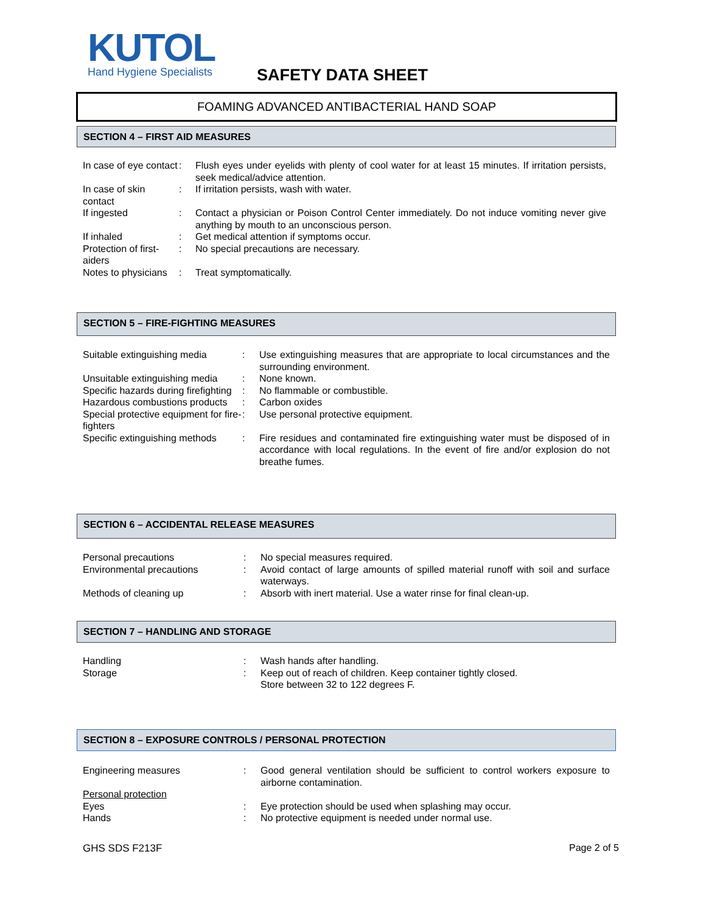KUTOL
Hand Hygiene Specialists
SAFETY DATA SHEET
FOAMING ADVANCED ANTIBACTERIAL HAND SOAP
SECTION 4 – FIRST AID MEASURES
| In case of eye contact | : | Flush eyes under eyelids with plenty of cool water for at least 15 minutes. If irritation persists, seek medical/advice attention. |
| In case of skin contact | : | If irritation persists, wash with water. |
| If ingested | : | Contact a physician or Poison Control Center immediately. Do not induce vomiting never give anything by mouth to an unconscious person. |
| If inhaled | : | Get medical attention if symptoms occur. |
| Protection of first-aiders | : | No special precautions are necessary. |
| Notes to physicians | : | Treat symptomatically. |
SECTION 5 – FIRE-FIGHTING MEASURES
| Suitable extinguishing media | : | Use extinguishing measures that are appropriate to local circumstances and the surrounding environment. |
| Unsuitable extinguishing media | : | None known. |
| Specific hazards during firefighting | : | No flammable or combustible. |
| Hazardous combustions products | : | Carbon oxides |
| Special protective equipment for fire-fighters | : | Use personal protective equipment. |
| Specific extinguishing methods | : | Fire residues and contaminated fire extinguishing water must be disposed of in accordance with local regulations. In the event of fire and/or explosion do not breathe fumes. |
SECTION 6 – ACCIDENTAL RELEASE MEASURES
| Personal precautions | : | No special measures required. |
| Environmental precautions | : | Avoid contact of large amounts of spilled material runoff with soil and surface waterways. |
| Methods of cleaning up | : | Absorb with inert material. Use a water rinse for final clean-up. |
SECTION 7 – HANDLING AND STORAGE
| Handling | : | Wash hands after handling. |
| Storage | : | Keep out of reach of children. Keep container tightly closed. Store between 32 to 122 degrees F. |
SECTION 8 – EXPOSURE CONTROLS / PERSONAL PROTECTION
| Engineering measures | : | Good general ventilation should be sufficient to control workers exposure to airborne contamination. |
| Personal protection | | |
| Eyes | : | Eye protection should be used when splashing may occur. |
| Hands | : | No protective equipment is needed under normal use. |
GHS SDS F213F Page 2 of 5